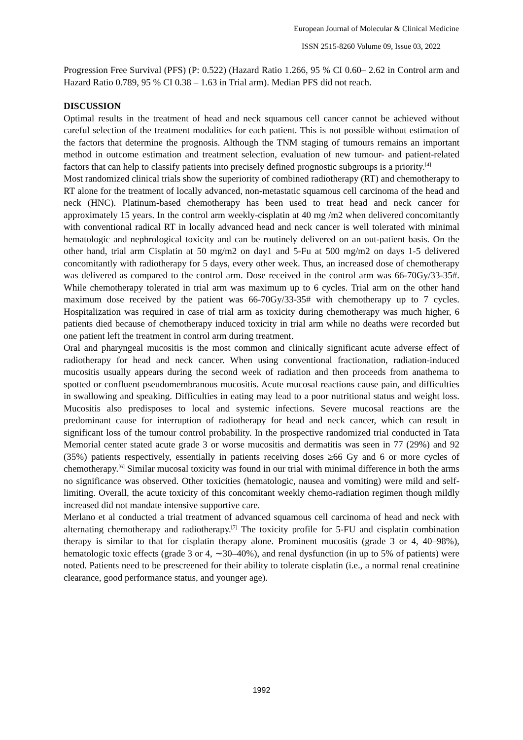European Journal of Molecular & Clinical Medicine
ISSN 2515-8260 Volume 09, Issue 03, 2022
Progression Free Survival (PFS) (P: 0.522) (Hazard Ratio 1.266, 95 % CI 0.60– 2.62 in Control arm and Hazard Ratio 0.789, 95 % CI 0.38 – 1.63 in Trial arm). Median PFS did not reach.
DISCUSSION
Optimal results in the treatment of head and neck squamous cell cancer cannot be achieved without careful selection of the treatment modalities for each patient. This is not possible without estimation of the factors that determine the prognosis. Although the TNM staging of tumours remains an important method in outcome estimation and treatment selection, evaluation of new tumour- and patient-related factors that can help to classify patients into precisely defined prognostic subgroups is a priority.<sup>[4]</sup>
Most randomized clinical trials show the superiority of combined radiotherapy (RT) and chemotherapy to RT alone for the treatment of locally advanced, non-metastatic squamous cell carcinoma of the head and neck (HNC). Platinum-based chemotherapy has been used to treat head and neck cancer for approximately 15 years. In the control arm weekly-cisplatin at 40 mg /m2 when delivered concomitantly with conventional radical RT in locally advanced head and neck cancer is well tolerated with minimal hematologic and nephrological toxicity and can be routinely delivered on an out-patient basis. On the other hand, trial arm Cisplatin at 50 mg/m2 on day1 and 5-Fu at 500 mg/m2 on days 1-5 delivered concomitantly with radiotherapy for 5 days, every other week. Thus, an increased dose of chemotherapy was delivered as compared to the control arm. Dose received in the control arm was 66-70Gy/33-35#. While chemotherapy tolerated in trial arm was maximum up to 6 cycles. Trial arm on the other hand maximum dose received by the patient was 66-70Gy/33-35# with chemotherapy up to 7 cycles. Hospitalization was required in case of trial arm as toxicity during chemotherapy was much higher, 6 patients died because of chemotherapy induced toxicity in trial arm while no deaths were recorded but one patient left the treatment in control arm during treatment.
Oral and pharyngeal mucositis is the most common and clinically significant acute adverse effect of radiotherapy for head and neck cancer. When using conventional fractionation, radiation-induced mucositis usually appears during the second week of radiation and then proceeds from anathema to spotted or confluent pseudomembranous mucositis. Acute mucosal reactions cause pain, and difficulties in swallowing and speaking. Difficulties in eating may lead to a poor nutritional status and weight loss. Mucositis also predisposes to local and systemic infections. Severe mucosal reactions are the predominant cause for interruption of radiotherapy for head and neck cancer, which can result in significant loss of the tumour control probability. In the prospective randomized trial conducted in Tata Memorial center stated acute grade 3 or worse mucositis and dermatitis was seen in 77 (29%) and 92 (35%) patients respectively, essentially in patients receiving doses ≥66 Gy and 6 or more cycles of chemotherapy.<sup>[6]</sup> Similar mucosal toxicity was found in our trial with minimal difference in both the arms no significance was observed. Other toxicities (hematologic, nausea and vomiting) were mild and self-limiting. Overall, the acute toxicity of this concomitant weekly chemo-radiation regimen though mildly increased did not mandate intensive supportive care.
Merlano et al conducted a trial treatment of advanced squamous cell carcinoma of head and neck with alternating chemotherapy and radiotherapy.<sup>[7]</sup> The toxicity profile for 5-FU and cisplatin combination therapy is similar to that for cisplatin therapy alone. Prominent mucositis (grade 3 or 4, 40–98%), hematologic toxic effects (grade 3 or 4, ∼30–40%), and renal dysfunction (in up to 5% of patients) were noted. Patients need to be prescreened for their ability to tolerate cisplatin (i.e., a normal renal creatinine clearance, good performance status, and younger age).
1992